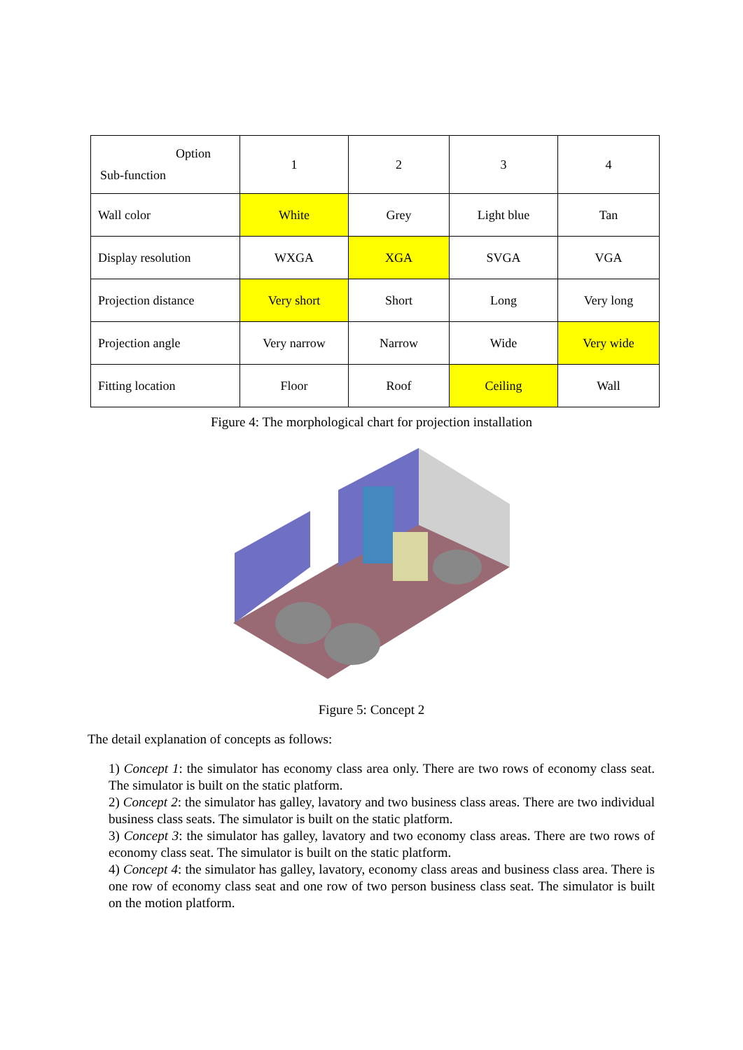| Option Sub-function | 1 | 2 | 3 | 4 |
| --- | --- | --- | --- | --- |
| Wall color | White | Grey | Light blue | Tan |
| Display resolution | WXGA | XGA | SVGA | VGA |
| Projection distance | Very short | Short | Long | Very long |
| Projection angle | Very narrow | Narrow | Wide | Very wide |
| Fitting location | Floor | Roof | Ceiling | Wall |
Figure 4: The morphological chart for projection installation
Figure 5: Concept 2
The detail explanation of concepts as follows:
1) Concept 1: the simulator has economy class area only. There are two rows of economy class seat. The simulator is built on the static platform.
2) Concept 2: the simulator has galley, lavatory and two business class areas. There are two individual business class seats. The simulator is built on the static platform.
3) Concept 3: the simulator has galley, lavatory and two economy class areas. There are two rows of economy class seat. The simulator is built on the static platform.
4) Concept 4: the simulator has galley, lavatory, economy class areas and business class area. There is one row of economy class seat and one row of two person business class seat. The simulator is built on the motion platform.